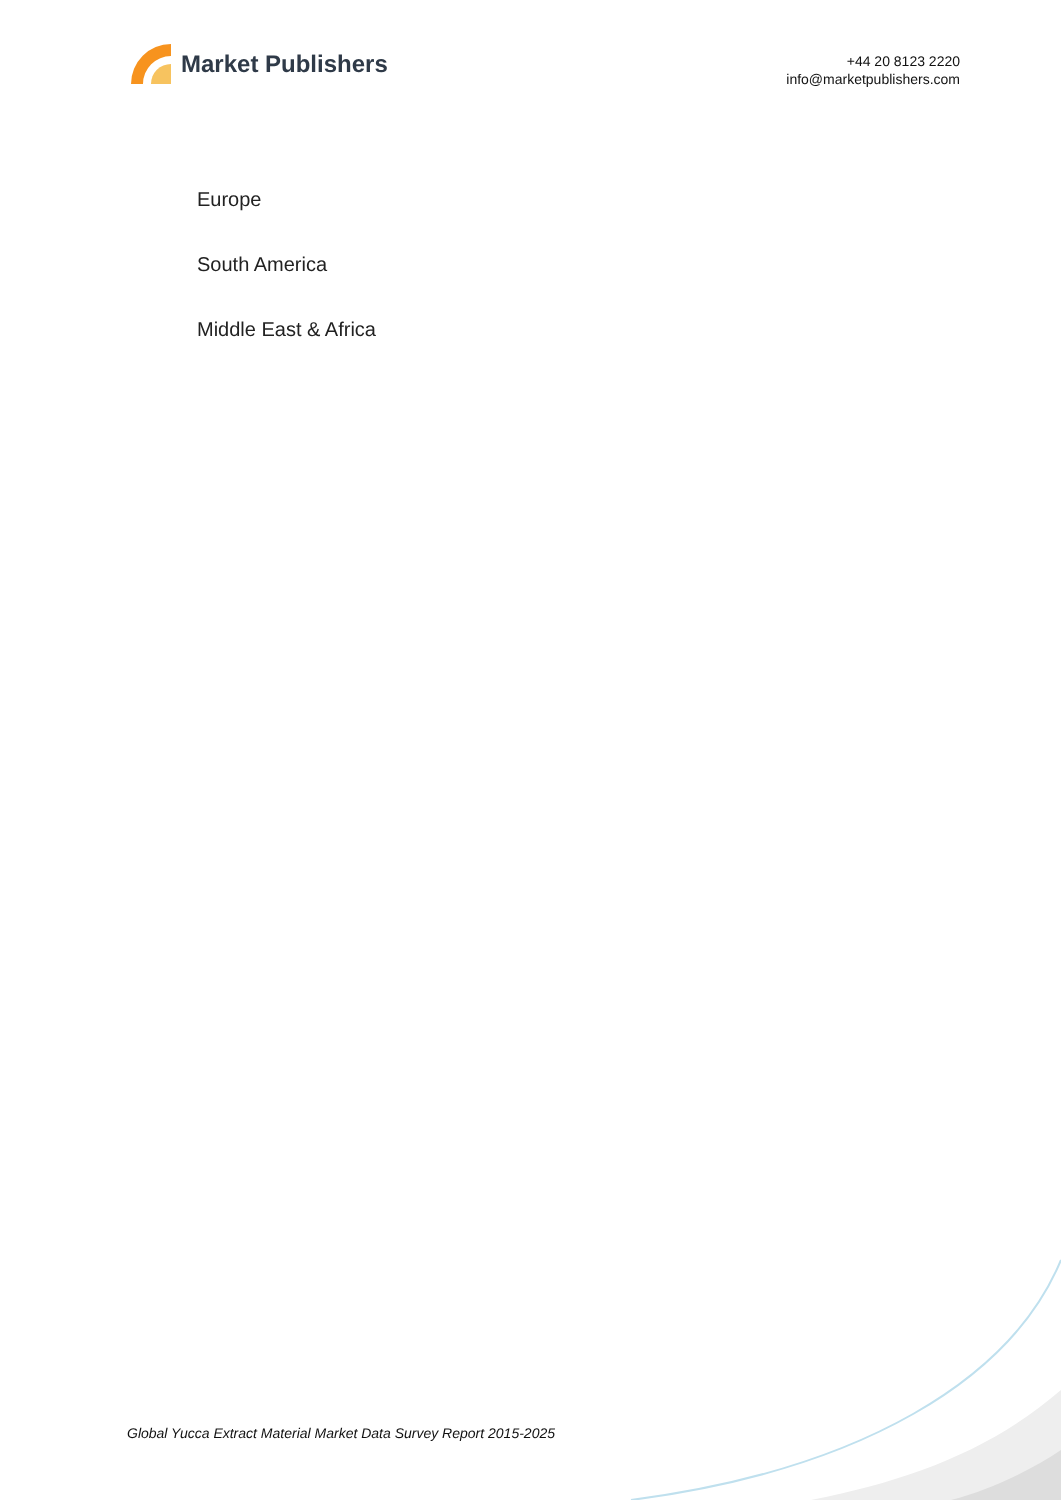Market Publishers
+44 20 8123 2220
info@marketpublishers.com
Europe
South America
Middle East & Africa
Global Yucca Extract Material Market Data Survey Report 2015-2025